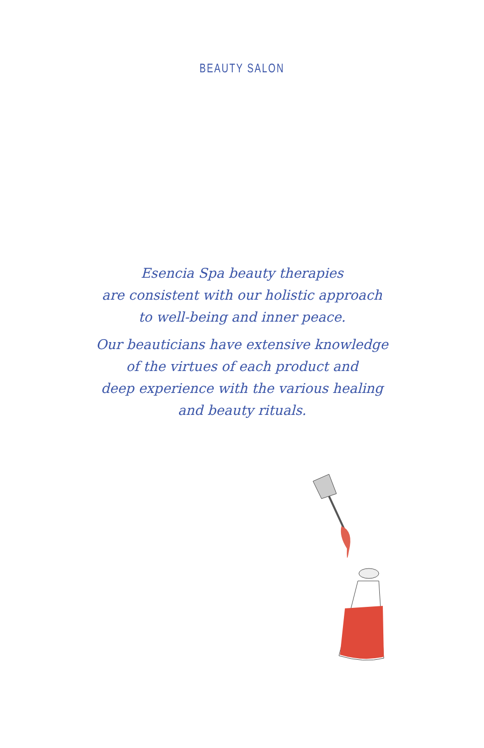BEAUTY SALON
Esencia Spa beauty therapies
are consistent with our holistic approach
to well-being and inner peace.
Our beauticians have extensive knowledge
of the virtues of each product and
deep experience with the various healing
and beauty rituals.